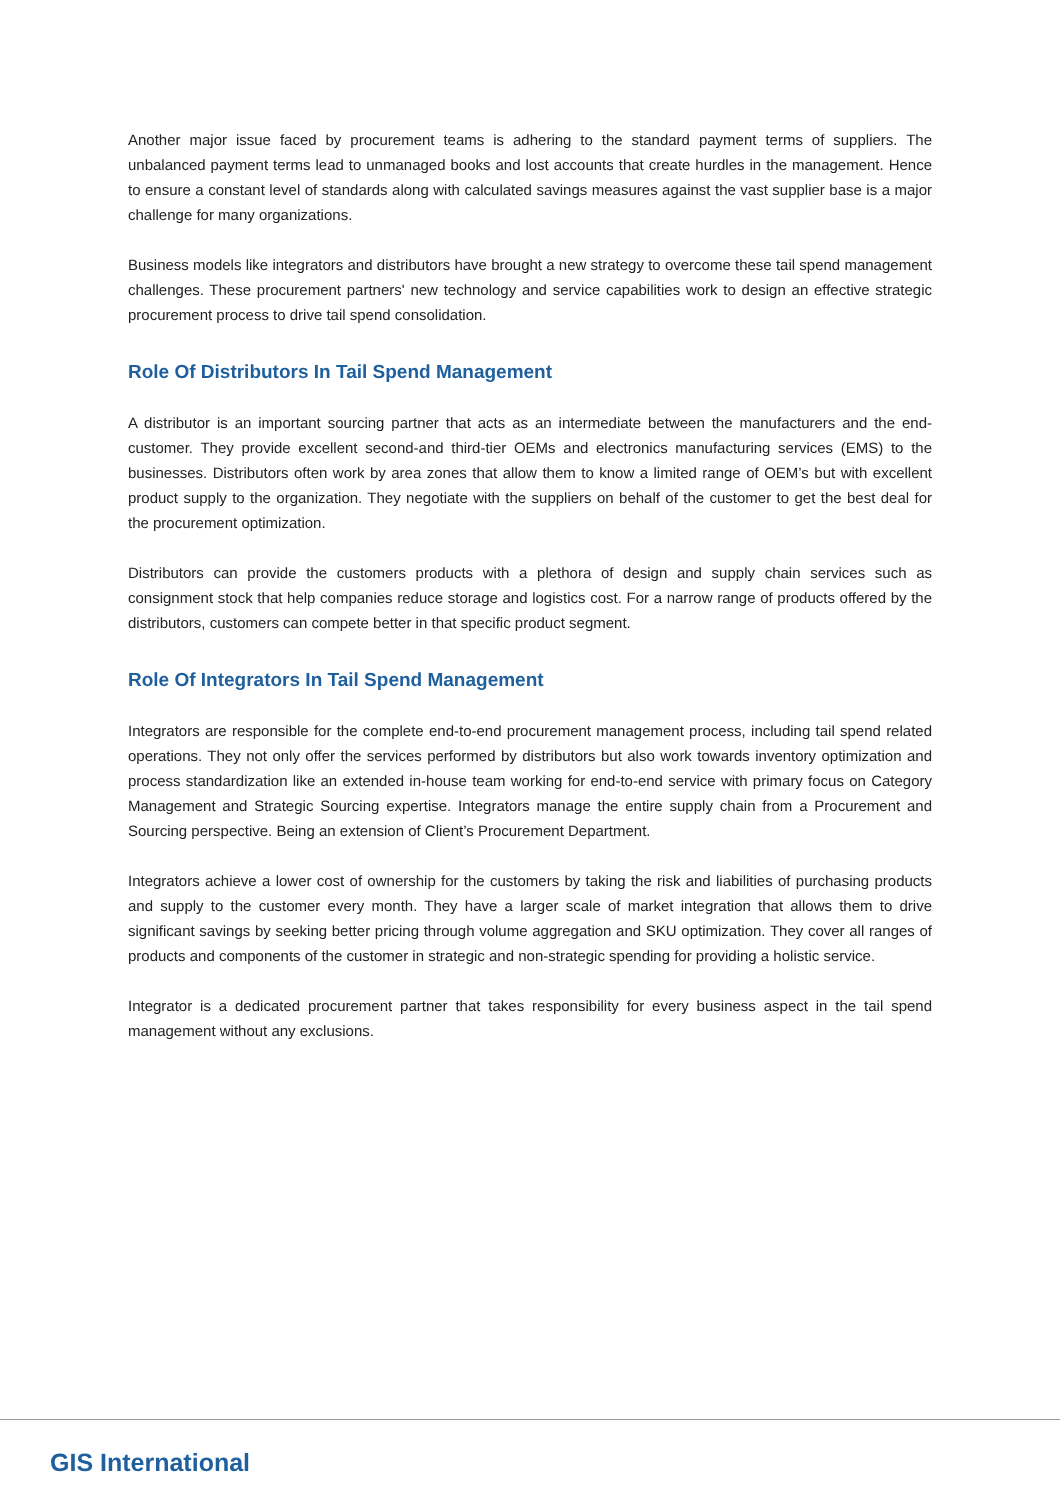Another major issue faced by procurement teams is adhering to the standard payment terms of suppliers. The unbalanced payment terms lead to unmanaged books and lost accounts that create hurdles in the management. Hence to ensure a constant level of standards along with calculated savings measures against the vast supplier base is a major challenge for many organizations.
Business models like integrators and distributors have brought a new strategy to overcome these tail spend management challenges. These procurement partners' new technology and service capabilities work to design an effective strategic procurement process to drive tail spend consolidation.
Role Of Distributors In Tail Spend Management
A distributor is an important sourcing partner that acts as an intermediate between the manufacturers and the end-customer. They provide excellent second-and third-tier OEMs and electronics manufacturing services (EMS) to the businesses. Distributors often work by area zones that allow them to know a limited range of OEM’s but with excellent product supply to the organization. They negotiate with the suppliers on behalf of the customer to get the best deal for the procurement optimization.
Distributors can provide the customers products with a plethora of design and supply chain services such as consignment stock that help companies reduce storage and logistics cost. For a narrow range of products offered by the distributors, customers can compete better in that specific product segment.
Role Of Integrators In Tail Spend Management
Integrators are responsible for the complete end-to-end procurement management process, including tail spend related operations. They not only offer the services performed by distributors but also work towards inventory optimization and process standardization like an extended in-house team working for end-to-end service with primary focus on Category Management and Strategic Sourcing expertise. Integrators manage the entire supply chain from a Procurement and Sourcing perspective. Being an extension of Client’s Procurement Department.
Integrators achieve a lower cost of ownership for the customers by taking the risk and liabilities of purchasing products and supply to the customer every month. They have a larger scale of market integration that allows them to drive significant savings by seeking better pricing through volume aggregation and SKU optimization. They cover all ranges of products and components of the customer in strategic and non-strategic spending for providing a holistic service.
Integrator is a dedicated procurement partner that takes responsibility for every business aspect in the tail spend management without any exclusions.
GIS International